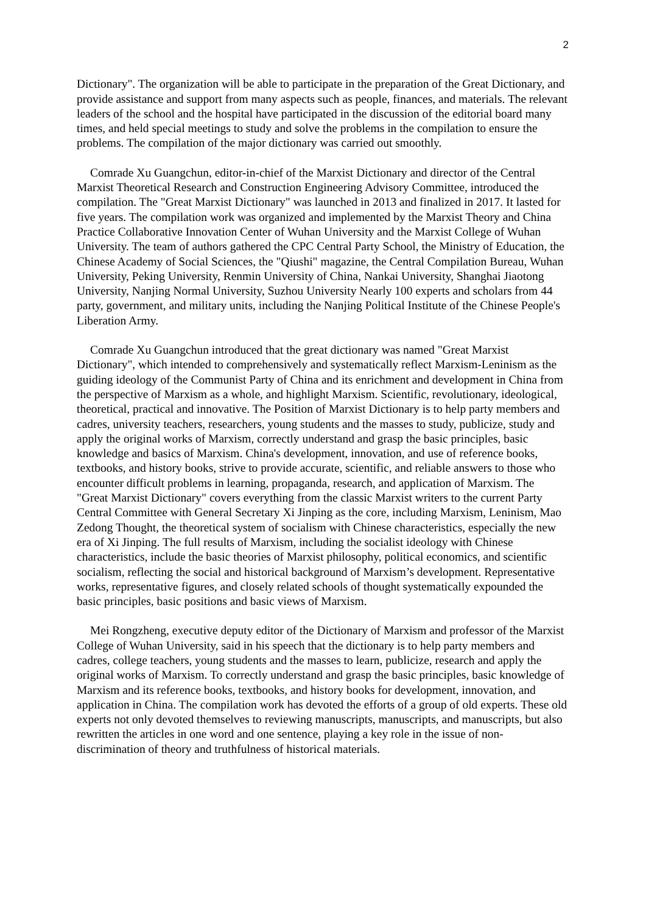2
Dictionary". The organization will be able to participate in the preparation of the Great Dictionary, and provide assistance and support from many aspects such as people, finances, and materials. The relevant leaders of the school and the hospital have participated in the discussion of the editorial board many times, and held special meetings to study and solve the problems in the compilation to ensure the problems. The compilation of the major dictionary was carried out smoothly.
Comrade Xu Guangchun, editor-in-chief of the Marxist Dictionary and director of the Central Marxist Theoretical Research and Construction Engineering Advisory Committee, introduced the compilation. The "Great Marxist Dictionary" was launched in 2013 and finalized in 2017. It lasted for five years. The compilation work was organized and implemented by the Marxist Theory and China Practice Collaborative Innovation Center of Wuhan University and the Marxist College of Wuhan University. The team of authors gathered the CPC Central Party School, the Ministry of Education, the Chinese Academy of Social Sciences, the "Qiushi" magazine, the Central Compilation Bureau, Wuhan University, Peking University, Renmin University of China, Nankai University, Shanghai Jiaotong University, Nanjing Normal University, Suzhou University Nearly 100 experts and scholars from 44 party, government, and military units, including the Nanjing Political Institute of the Chinese People's Liberation Army.
Comrade Xu Guangchun introduced that the great dictionary was named "Great Marxist Dictionary", which intended to comprehensively and systematically reflect Marxism-Leninism as the guiding ideology of the Communist Party of China and its enrichment and development in China from the perspective of Marxism as a whole, and highlight Marxism. Scientific, revolutionary, ideological, theoretical, practical and innovative. The Position of Marxist Dictionary is to help party members and cadres, university teachers, researchers, young students and the masses to study, publicize, study and apply the original works of Marxism, correctly understand and grasp the basic principles, basic knowledge and basics of Marxism. China's development, innovation, and use of reference books, textbooks, and history books, strive to provide accurate, scientific, and reliable answers to those who encounter difficult problems in learning, propaganda, research, and application of Marxism. The "Great Marxist Dictionary" covers everything from the classic Marxist writers to the current Party Central Committee with General Secretary Xi Jinping as the core, including Marxism, Leninism, Mao Zedong Thought, the theoretical system of socialism with Chinese characteristics, especially the new era of Xi Jinping. The full results of Marxism, including the socialist ideology with Chinese characteristics, include the basic theories of Marxist philosophy, political economics, and scientific socialism, reflecting the social and historical background of Marxism’s development. Representative works, representative figures, and closely related schools of thought systematically expounded the basic principles, basic positions and basic views of Marxism.
Mei Rongzheng, executive deputy editor of the Dictionary of Marxism and professor of the Marxist College of Wuhan University, said in his speech that the dictionary is to help party members and cadres, college teachers, young students and the masses to learn, publicize, research and apply the original works of Marxism. To correctly understand and grasp the basic principles, basic knowledge of Marxism and its reference books, textbooks, and history books for development, innovation, and application in China. The compilation work has devoted the efforts of a group of old experts. These old experts not only devoted themselves to reviewing manuscripts, manuscripts, and manuscripts, but also rewritten the articles in one word and one sentence, playing a key role in the issue of non-discrimination of theory and truthfulness of historical materials.